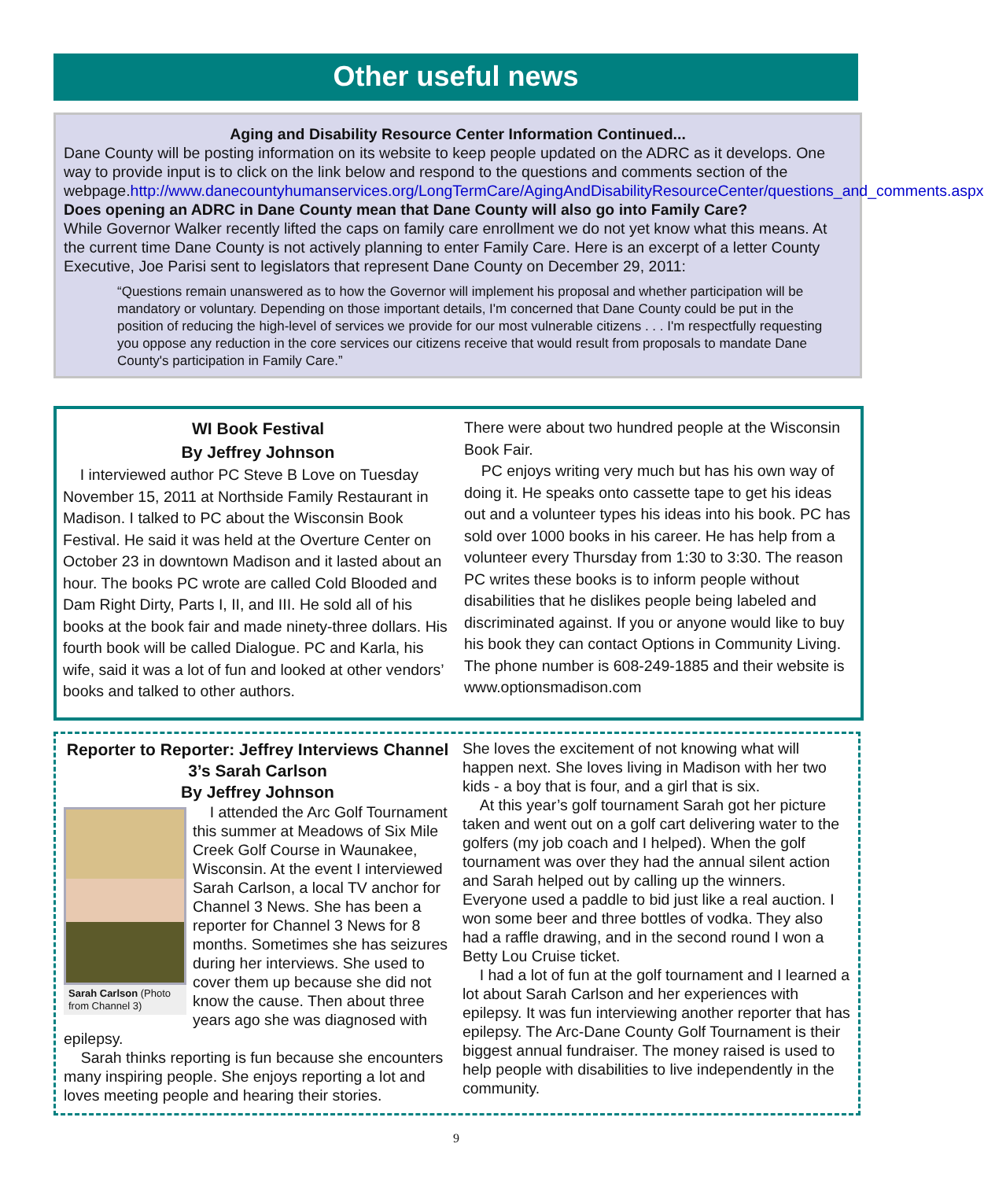Other useful news
Aging and Disability Resource Center Information Continued...
Dane County will be posting information on its website to keep people updated on the ADRC as it develops. One way to provide input is to click on the link below and respond to the questions and comments section of the webpage.http://www.danecountyhumanservices.org/LongTermCare/AgingAndDisabilityResourceCenter/questions_and_comments.aspx
Does opening an ADRC in Dane County mean that Dane County will also go into Family Care?
While Governor Walker recently lifted the caps on family care enrollment we do not yet know what this means. At the current time Dane County is not actively planning to enter Family Care. Here is an excerpt of a letter County Executive, Joe Parisi sent to legislators that represent Dane County on December 29, 2011:
“Questions remain unanswered as to how the Governor will implement his proposal and whether participation will be mandatory or voluntary. Depending on those important details, I'm concerned that Dane County could be put in the position of reducing the high-level of services we provide for our most vulnerable citizens . . . I'm respectfully requesting you oppose any reduction in the core services our citizens receive that would result from proposals to mandate Dane County's participation in Family Care.”
WI Book Festival
By Jeffrey Johnson
I interviewed author PC Steve B Love on Tuesday November 15, 2011 at Northside Family Restaurant in Madison. I talked to PC about the Wisconsin Book Festival. He said it was held at the Overture Center on October 23 in downtown Madison and it lasted about an hour. The books PC wrote are called Cold Blooded and Dam Right Dirty, Parts I, II, and III. He sold all of his books at the book fair and made ninety-three dollars. His fourth book will be called Dialogue. PC and Karla, his wife, said it was a lot of fun and looked at other vendors’ books and talked to other authors.
There were about two hundred people at the Wisconsin Book Fair.
PC enjoys writing very much but has his own way of doing it. He speaks onto cassette tape to get his ideas out and a volunteer types his ideas into his book. PC has sold over 1000 books in his career. He has help from a volunteer every Thursday from 1:30 to 3:30. The reason PC writes these books is to inform people without disabilities that he dislikes people being labeled and discriminated against. If you or anyone would like to buy his book they can contact Options in Community Living. The phone number is 608-249-1885 and their website is www.optionsmadison.com
Reporter to Reporter: Jeffrey Interviews Channel 3’s Sarah Carlson
By Jeffrey Johnson
Sarah Carlson (Photo from Channel 3)
I attended the Arc Golf Tournament this summer at Meadows of Six Mile Creek Golf Course in Waunakee, Wisconsin. At the event I interviewed Sarah Carlson, a local TV anchor for Channel 3 News. She has been a reporter for Channel 3 News for 8 months. Sometimes she has seizures during her interviews. She used to cover them up because she did not know the cause. Then about three years ago she was diagnosed with epilepsy.
Sarah thinks reporting is fun because she encounters many inspiring people. She enjoys reporting a lot and loves meeting people and hearing their stories.
She loves the excitement of not knowing what will happen next. She loves living in Madison with her two kids - a boy that is four, and a girl that is six.
At this year’s golf tournament Sarah got her picture taken and went out on a golf cart delivering water to the golfers (my job coach and I helped). When the golf tournament was over they had the annual silent action and Sarah helped out by calling up the winners. Everyone used a paddle to bid just like a real auction. I won some beer and three bottles of vodka. They also had a raffle drawing, and in the second round I won a Betty Lou Cruise ticket.
I had a lot of fun at the golf tournament and I learned a lot about Sarah Carlson and her experiences with epilepsy. It was fun interviewing another reporter that has epilepsy. The Arc-Dane County Golf Tournament is their biggest annual fundraiser. The money raised is used to help people with disabilities to live independently in the community.
9